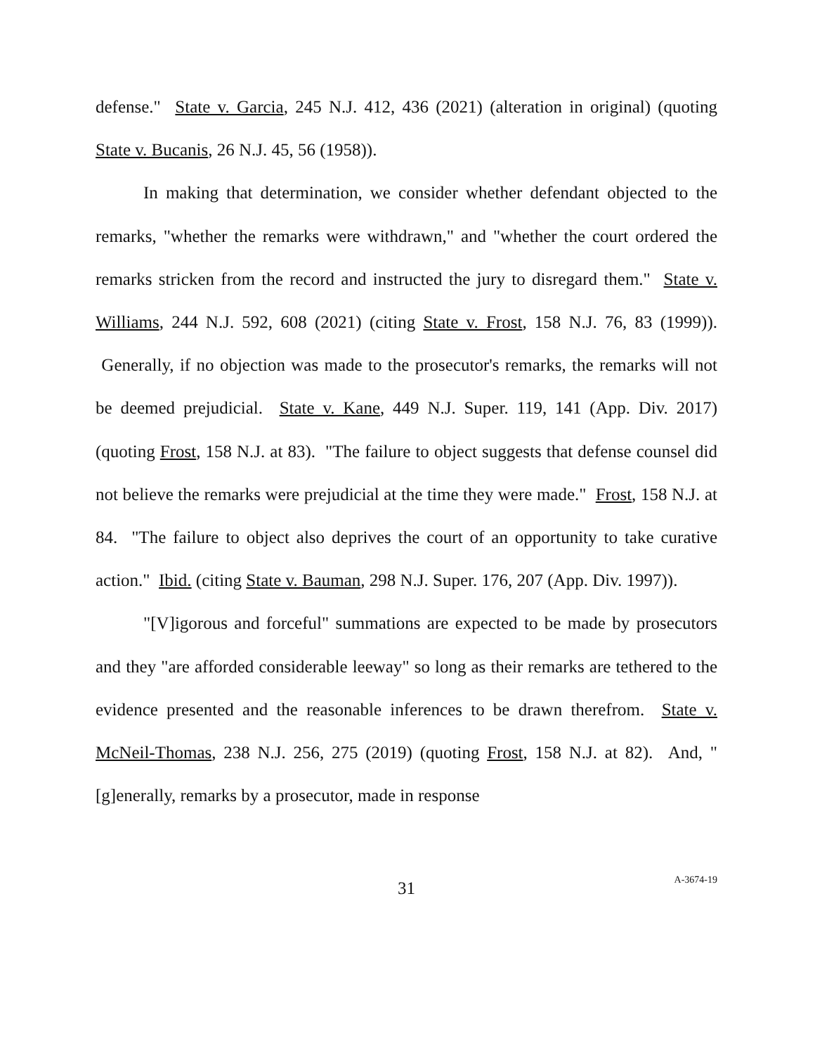defense." State v. Garcia, 245 N.J. 412, 436 (2021) (alteration in original) (quoting State v. Bucanis, 26 N.J. 45, 56 (1958)).
In making that determination, we consider whether defendant objected to the remarks, "whether the remarks were withdrawn," and "whether the court ordered the remarks stricken from the record and instructed the jury to disregard them." State v. Williams, 244 N.J. 592, 608 (2021) (citing State v. Frost, 158 N.J. 76, 83 (1999)). Generally, if no objection was made to the prosecutor's remarks, the remarks will not be deemed prejudicial. State v. Kane, 449 N.J. Super. 119, 141 (App. Div. 2017) (quoting Frost, 158 N.J. at 83). "The failure to object suggests that defense counsel did not believe the remarks were prejudicial at the time they were made." Frost, 158 N.J. at 84. "The failure to object also deprives the court of an opportunity to take curative action." Ibid. (citing State v. Bauman, 298 N.J. Super. 176, 207 (App. Div. 1997)).
"[V]igorous and forceful" summations are expected to be made by prosecutors and they "are afforded considerable leeway" so long as their remarks are tethered to the evidence presented and the reasonable inferences to be drawn therefrom. State v. McNeil-Thomas, 238 N.J. 256, 275 (2019) (quoting Frost, 158 N.J. at 82). And, "[g]enerally, remarks by a prosecutor, made in response
31
A-3674-19